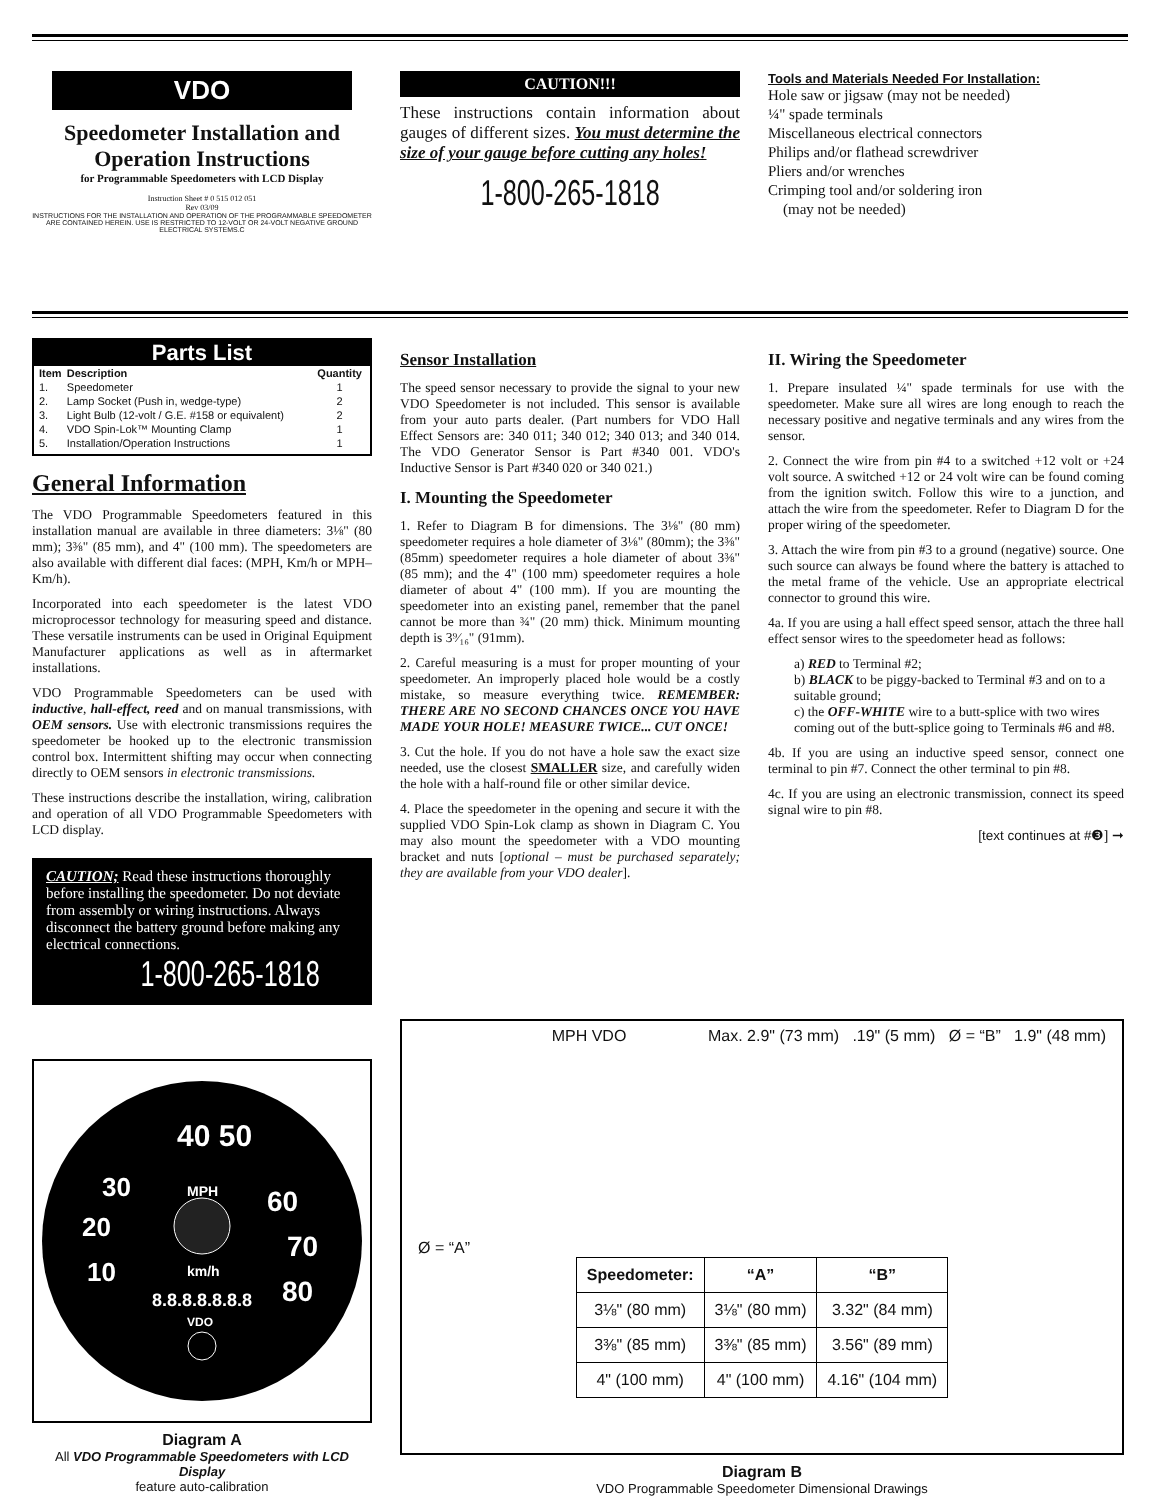VDO
Speedometer Installation and
Operation Instructions
for Programmable Speedometers with LCD Display
Instruction Sheet # 0 515 012 051
Rev 03/09
INSTRUCTIONS FOR THE INSTALLATION AND OPERATION OF THE PROGRAMMABLE SPEEDOMETER ARE CONTAINED HEREIN. USE IS RESTRICTED TO 12-VOLT OR 24-VOLT NEGATIVE GROUND ELECTRICAL SYSTEMS.C
CAUTION!!!
These instructions contain information about gauges of different sizes. You must determine the size of your gauge before cutting any holes!
1-800-265-1818
Tools and Materials Needed For Installation:
Hole saw or jigsaw (may not be needed)
¼" spade terminals
Miscellaneous electrical connectors
Philips and/or flathead screwdriver
Pliers and/or wrenches
Crimping tool and/or soldering iron
(may not be needed)
Parts List
| Item | Description | Quantity |
| --- | --- | --- |
| 1. | Speedometer | 1 |
| 2. | Lamp Socket (Push in, wedge-type) | 2 |
| 3. | Light Bulb (12-volt / G.E. #158 or equivalent) | 2 |
| 4. | VDO Spin-Lok™ Mounting Clamp | 1 |
| 5. | Installation/Operation Instructions | 1 |
General Information
The VDO Programmable Speedometers featured in this installation manual are available in three diameters: 3⅛" (80 mm); 3⅜" (85 mm), and 4" (100 mm). The speedometers are also available with different dial faces: (MPH, Km/h or MPH–Km/h).
Incorporated into each speedometer is the latest VDO microprocessor technology for measuring speed and distance. These versatile instruments can be used in Original Equipment Manufacturer applications as well as in aftermarket installations.
VDO Programmable Speedometers can be used with inductive, hall-effect, reed and on manual transmissions, with OEM sensors. Use with electronic transmissions requires the speedometer be hooked up to the electronic transmission control box. Intermittent shifting may occur when connecting directly to OEM sensors in electronic transmissions.
These instructions describe the installation, wiring, calibration and operation of all VDO Programmable Speedometers with LCD display.
CAUTION; Read these instructions thoroughly before installing the speedometer. Do not deviate from assembly or wiring instructions. Always disconnect the battery ground before making any electrical connections.
1-800-265-1818
Sensor Installation
The speed sensor necessary to provide the signal to your new VDO Speedometer is not included. This sensor is available from your auto parts dealer. (Part numbers for VDO Hall Effect Sensors are: 340 011; 340 012; 340 013; and 340 014. The VDO Generator Sensor is Part #340 001. VDO's Inductive Sensor is Part #340 020 or 340 021.)
I. Mounting the Speedometer
1. Refer to Diagram B for dimensions. The 3⅛" (80 mm) speedometer requires a hole diameter of 3⅛" (80mm); the 3⅜" (85mm) speedometer requires a hole diameter of about 3⅜" (85 mm); and the 4" (100 mm) speedometer requires a hole diameter of about 4" (100 mm). If you are mounting the speedometer into an existing panel, remember that the panel cannot be more than ¾" (20 mm) thick. Minimum mounting depth is 3⁹⁄₁₆" (91mm).
2. Careful measuring is a must for proper mounting of your speedometer. An improperly placed hole would be a costly mistake, so measure everything twice. REMEMBER: THERE ARE NO SECOND CHANCES ONCE YOU HAVE MADE YOUR HOLE! MEASURE TWICE... CUT ONCE!
3. Cut the hole. If you do not have a hole saw the exact size needed, use the closest SMALLER size, and carefully widen the hole with a half-round file or other similar device.
4. Place the speedometer in the opening and secure it with the supplied VDO Spin-Lok clamp as shown in Diagram C. You may also mount the speedometer with a VDO mounting bracket and nuts [optional – must be purchased separately; they are available from your VDO dealer].
II. Wiring the Speedometer
1. Prepare insulated ¼" spade terminals for use with the speedometer. Make sure all wires are long enough to reach the necessary positive and negative terminals and any wires from the sensor.
2. Connect the wire from pin #4 to a switched +12 volt or +24 volt source. A switched +12 or 24 volt wire can be found coming from the ignition switch. Follow this wire to a junction, and attach the wire from the speedometer. Refer to Diagram D for the proper wiring of the speedometer.
3. Attach the wire from pin #3 to a ground (negative) source. One such source can always be found where the battery is attached to the metal frame of the vehicle. Use an appropriate electrical connector to ground this wire.
4a. If you are using a hall effect speed sensor, attach the three hall effect sensor wires to the speedometer head as follows:
a) RED to Terminal #2;
b) BLACK to be piggy-backed to Terminal #3 and on to a suitable ground;
c) the OFF-WHITE wire to a butt-splice with two wires coming out of the butt-splice going to Terminals #6 and #8.
4b. If you are using an inductive speed sensor, connect one terminal to pin #7. Connect the other terminal to pin #8.
4c. If you are using an electronic transmission, connect its speed signal wire to pin #8.
[text continues at #❸] ➞
40 50
30
60
20
70
10
80
MPH
km/h
8.8.8.8.8.8.8
VDO
Diagram A
All VDO Programmable Speedometers with LCD Display
feature auto-calibration
Ø = “A” MPH VDO Max. 2.9" (73 mm) .19" (5 mm) Ø = “B” 1.9" (48 mm)
| Speedometer: | “A” | “B” |
| --- | --- | --- |
| 3⅛" (80 mm) | 3⅛" (80 mm) | 3.32" (84 mm) |
| 3⅜" (85 mm) | 3⅜" (85 mm) | 3.56" (89 mm) |
| 4" (100 mm) | 4" (100 mm) | 4.16" (104 mm) |
Diagram B
VDO Programmable Speedometer Dimensional Drawings